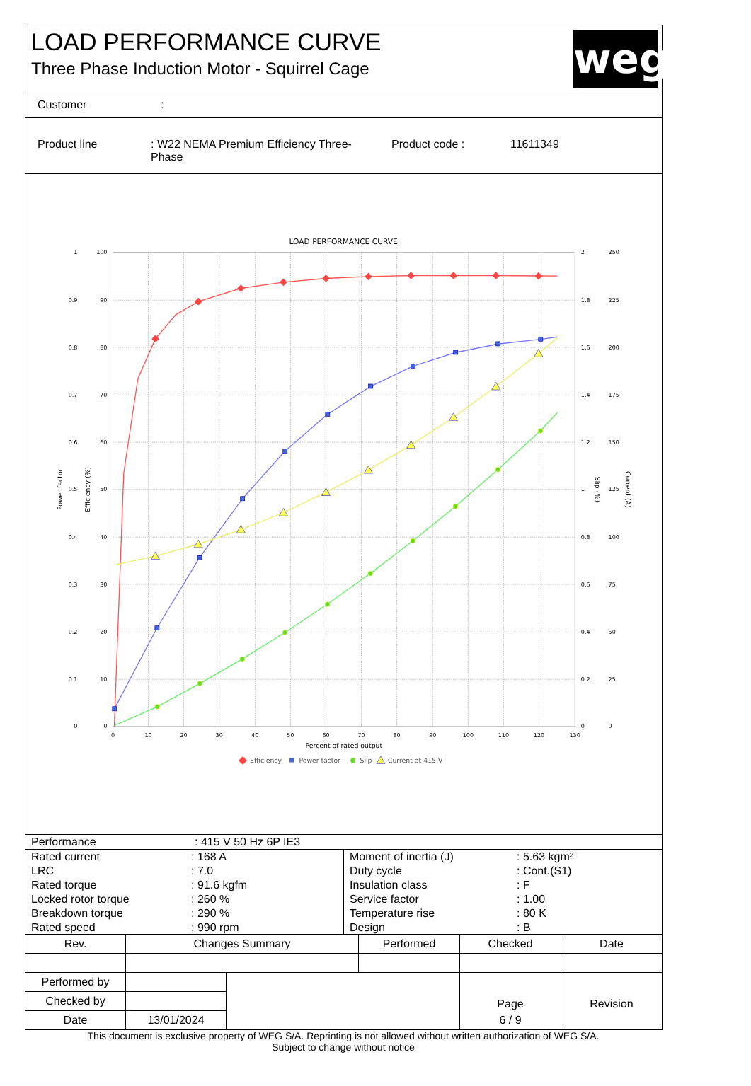LOAD PERFORMANCE CURVE
Three Phase Induction Motor - Squirrel Cage
weg
Customer:
Product line : W22 NEMA Premium Efficiency Three-
Phase
Product code : 11611349
LOAD PERFORMANCE CURVE
1
0.9
0.8
0.7
0.6
0.5
0.4
0.3
0.2
0.1
0
100
90
80
70
60
50
40
30
20
10
0
2
1.8
1.6
1.4
1.2
1
0.8
0.6
0.4
0.2
0
250
225
200
175
150
125
100
75
50
25
0
0
10
20
30
40
50
60
70
80
90
100
110
120
130
Percent of rated output
Power factor
Efficiency (%)
Slip (%)
Current (A)
Efficiency
Power factor
Slip
Current at 415 V
| Performance | : 415 V 50 Hz 6P IE3 |
| / Rated current / : 168 A / / LRC / : 7.0 / / Rated torque / : 91.6 kgfm / / Locked rotor torque / : 260 % / / Breakdown torque / : 290 % / / Rated speed / : 990 rpm / | / Moment of inertia (J) / : 5.63 kgm² / / Duty cycle / : Cont.(S1) / / Insulation class / : F / / Service factor / : 1.00 / / Temperature rise / : 80 K / / Design / : B / |
| Rev. | Changes Summary | | Performed | Checked | Date |
| --- | --- | --- | --- | --- | --- |
| Performed by | | | | Page | Revision |
| Checked by | | | | | |
| Date | 13/01/2024 | | | 6 / 9 | |
This document is exclusive property of WEG S/A. Reprinting is not allowed without written authorization of WEG S/A.
Subject to change without notice